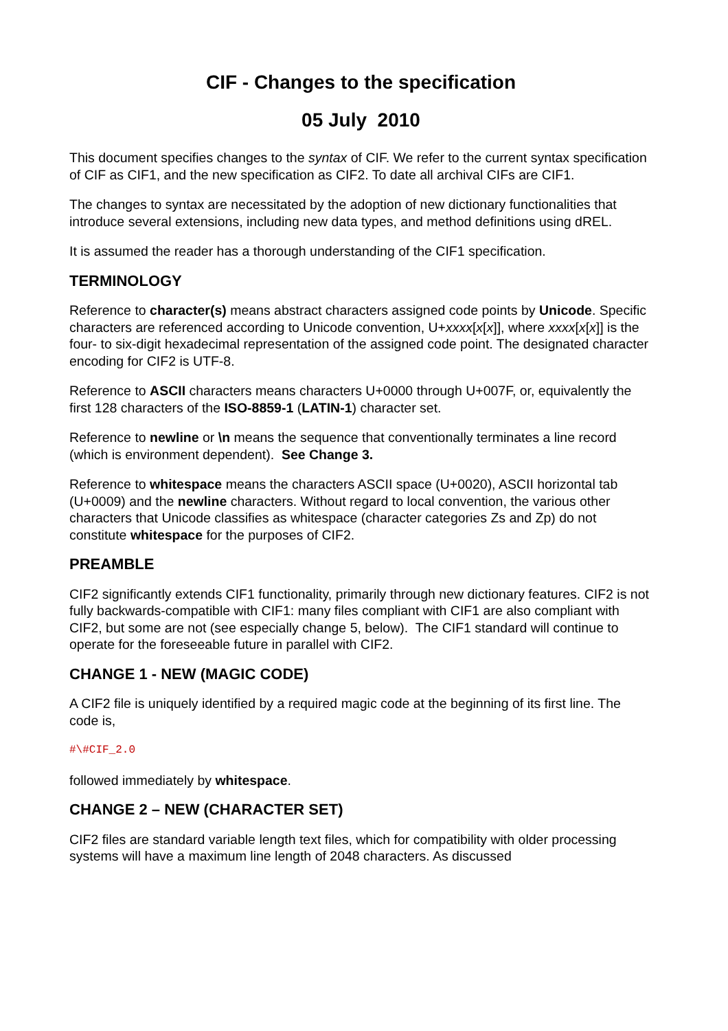CIF - Changes to the specification
05 July 2010
This document specifies changes to the syntax of CIF. We refer to the current syntax specification of CIF as CIF1, and the new specification as CIF2. To date all archival CIFs are CIF1.
The changes to syntax are necessitated by the adoption of new dictionary functionalities that introduce several extensions, including new data types, and method definitions using dREL.
It is assumed the reader has a thorough understanding of the CIF1 specification.
TERMINOLOGY
Reference to character(s) means abstract characters assigned code points by Unicode. Specific characters are referenced according to Unicode convention, U+xxxx[x[x]], where xxxx[x[x]] is the four- to six-digit hexadecimal representation of the assigned code point. The designated character encoding for CIF2 is UTF-8.
Reference to ASCII characters means characters U+0000 through U+007F, or, equivalently the first 128 characters of the ISO-8859-1 (LATIN-1) character set.
Reference to newline or \n means the sequence that conventionally terminates a line record (which is environment dependent). See Change 3.
Reference to whitespace means the characters ASCII space (U+0020), ASCII horizontal tab (U+0009) and the newline characters. Without regard to local convention, the various other characters that Unicode classifies as whitespace (character categories Zs and Zp) do not constitute whitespace for the purposes of CIF2.
PREAMBLE
CIF2 significantly extends CIF1 functionality, primarily through new dictionary features. CIF2 is not fully backwards-compatible with CIF1: many files compliant with CIF1 are also compliant with CIF2, but some are not (see especially change 5, below). The CIF1 standard will continue to operate for the foreseeable future in parallel with CIF2.
CHANGE 1 - NEW (MAGIC CODE)
A CIF2 file is uniquely identified by a required magic code at the beginning of its first line. The code is,
#\#CIF_2.0
followed immediately by whitespace.
CHANGE 2 – NEW (CHARACTER SET)
CIF2 files are standard variable length text files, which for compatibility with older processing systems will have a maximum line length of 2048 characters. As discussed